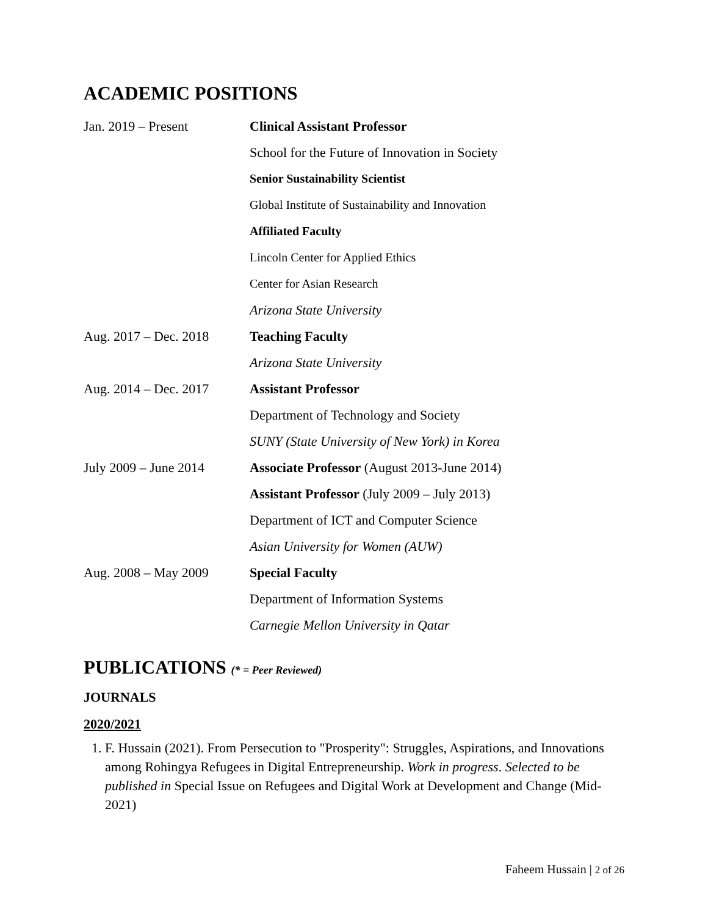ACADEMIC POSITIONS
| Jan. 2019 – Present | Clinical Assistant Professor |
| | School for the Future of Innovation in Society |
| | Senior Sustainability Scientist |
| | Global Institute of Sustainability and Innovation |
| | Affiliated Faculty |
| | Lincoln Center for Applied Ethics |
| | Center for Asian Research |
| | Arizona State University |
| Aug. 2017 – Dec. 2018 | Teaching Faculty |
| | Arizona State University |
| Aug. 2014 – Dec. 2017 | Assistant Professor |
| | Department of Technology and Society |
| | SUNY (State University of New York) in Korea |
| July 2009 – June 2014 | Associate Professor (August 2013-June 2014) |
| | Assistant Professor (July 2009 – July 2013) |
| | Department of ICT and Computer Science |
| | Asian University for Women (AUW) |
| Aug. 2008 – May 2009 | Special Faculty |
| | Department of Information Systems |
| | Carnegie Mellon University in Qatar |
PUBLICATIONS (* = Peer Reviewed)
JOURNALS
2020/2021
1. F. Hussain (2021). From Persecution to "Prosperity": Struggles, Aspirations, and Innovations among Rohingya Refugees in Digital Entrepreneurship. Work in progress. Selected to be published in Special Issue on Refugees and Digital Work at Development and Change (Mid-2021)
Faheem Hussain | 2 of 26